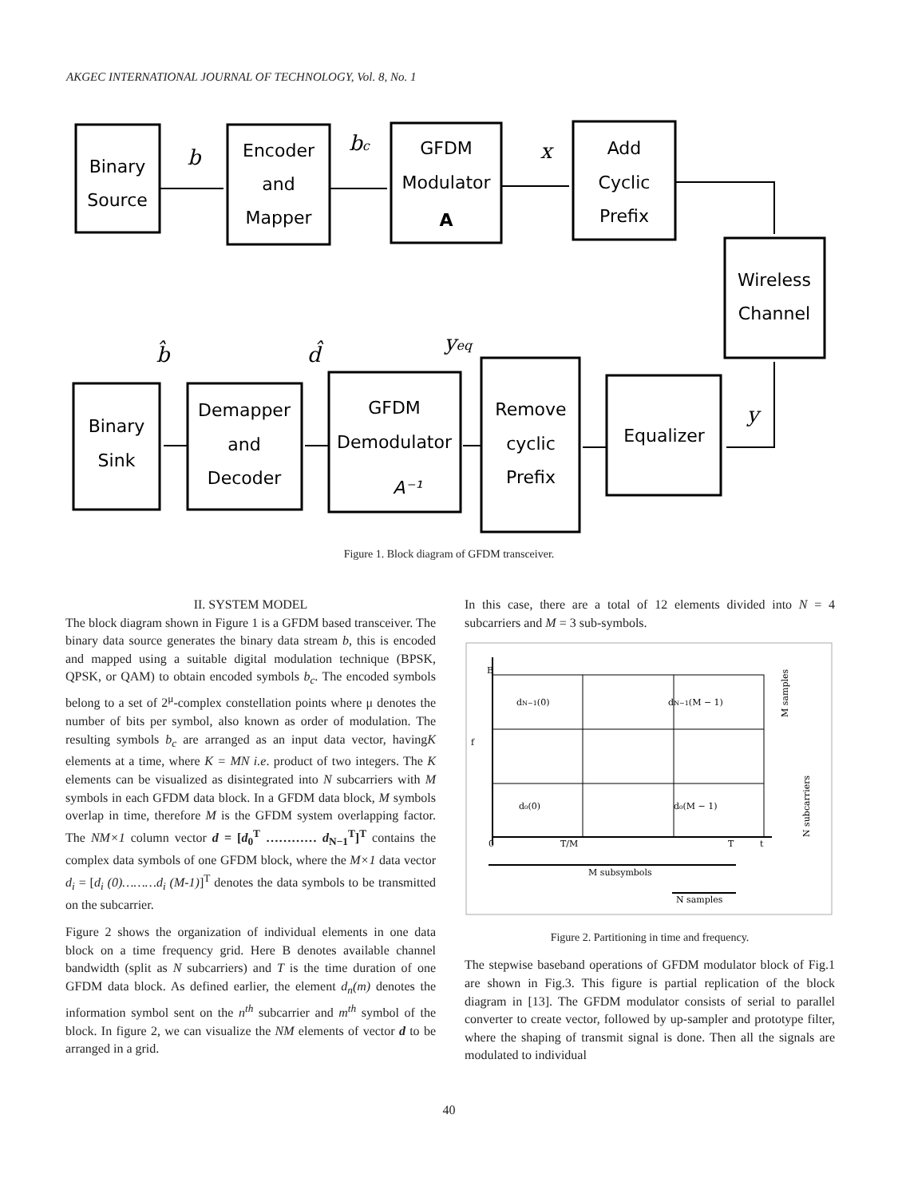AKGEC INTERNATIONAL JOURNAL OF TECHNOLOGY, Vol. 8, No. 1
Binary
Source
Encoder
and
Mapper
GFDM
Modulator
A
Add
Cyclic
Prefix
Wireless
Channel
Equalizer
Remove
cyclic
Prefix
GFDM
Demodulator
A⁻¹
Demapper
and
Decoder
Binary
Sink
b
bc
x
y
yeq
d̂
b̂
Figure 1. Block diagram of GFDM transceiver.
II. SYSTEM MODEL
The block diagram shown in Figure 1 is a GFDM based transceiver. The binary data source generates the binary data stream b, this is encoded and mapped using a suitable digital modulation technique (BPSK, QPSK, or QAM) to obtain encoded symbols b<sub>c</sub>. The encoded symbols belong to a set of 2<sup>μ</sup>-complex constellation points where μ denotes the number of bits per symbol, also known as order of modulation. The resulting symbols b<sub>c</sub> are arranged as an input data vector, havingK elements at a time, where K = MN i.e. product of two integers. The K elements can be visualized as disintegrated into N subcarriers with M symbols in each GFDM data block. In a GFDM data block, M symbols overlap in time, therefore M is the GFDM system overlapping factor. The NM×1 column vector d = [d<sub>0</sub><sup>T</sup> ………… d<sub>N−1</sub><sup>T</sup>]<sup>T</sup> contains the complex data symbols of one GFDM block, where the M×1 data vector d<sub>i</sub> = [d<sub>i</sub> (0)………d<sub>i</sub> (M-1)]<sup>T</sup> denotes the data symbols to be transmitted on the subcarrier.
Figure 2 shows the organization of individual elements in one data block on a time frequency grid. Here B denotes available channel bandwidth (split as N subcarriers) and T is the time duration of one GFDM data block. As defined earlier, the element d<sub>n</sub>(m) denotes the information symbol sent on the n<sup>th</sup> subcarrier and m<sup>th</sup> symbol of the block. In figure 2, we can visualize the NM elements of vector d to be arranged in a grid.
In this case, there are a total of 12 elements divided into N = 4 subcarriers and M = 3 sub-symbols.
dN−1(0)
dN−1(M − 1)
d₀(0)
d₀(M − 1)
f
B
0
T/M
T
t
M subsymbols
N samples
M samples
N subcarriers
Figure 2. Partitioning in time and frequency.
The stepwise baseband operations of GFDM modulator block of Fig.1 are shown in Fig.3. This figure is partial replication of the block diagram in [13]. The GFDM modulator consists of serial to parallel converter to create vector, followed by up-sampler and prototype filter, where the shaping of transmit signal is done. Then all the signals are modulated to individual
40